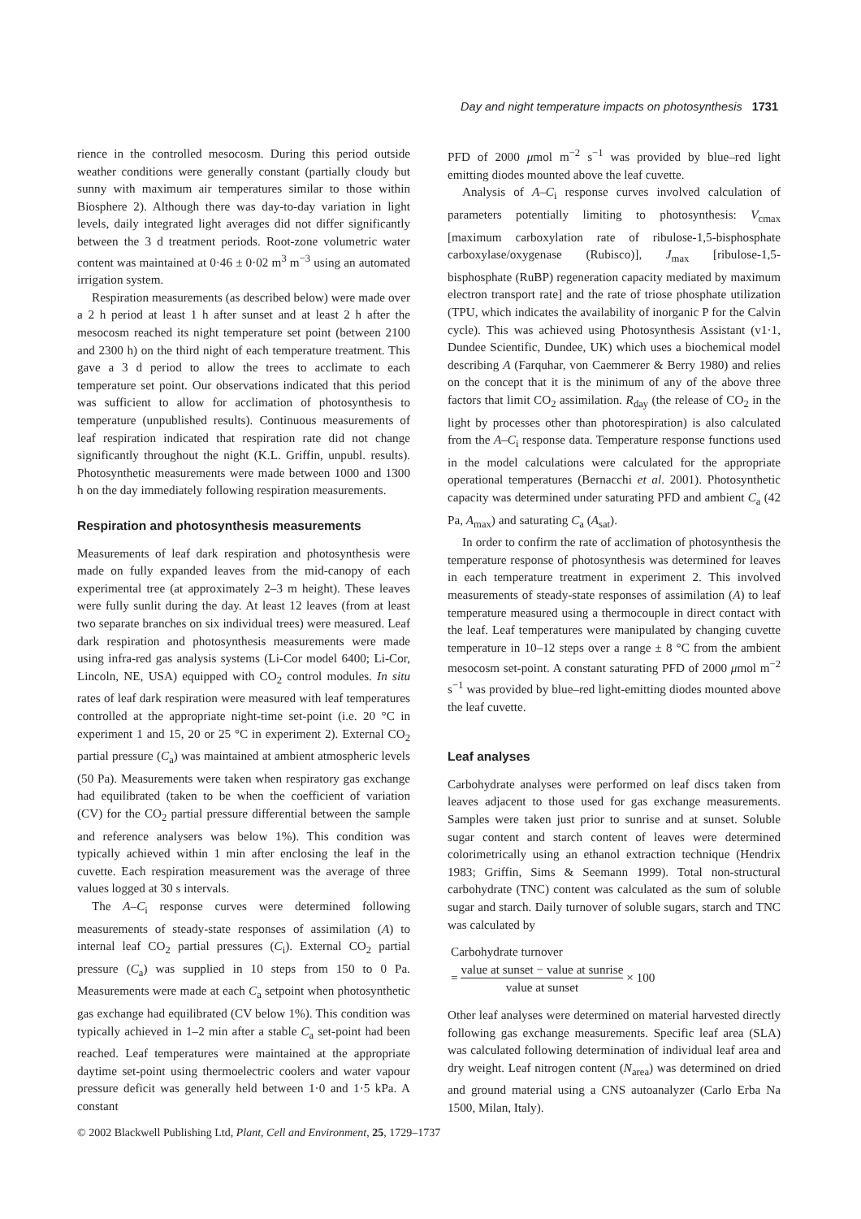Day and night temperature impacts on photosynthesis 1731
rience in the controlled mesocosm. During this period outside weather conditions were generally constant (partially cloudy but sunny with maximum air temperatures similar to those within Biosphere 2). Although there was day-to-day variation in light levels, daily integrated light averages did not differ significantly between the 3 d treatment periods. Root-zone volumetric water content was maintained at 0·46 ± 0·02 m<sup>3</sup> m<sup>−3</sup> using an automated irrigation system.
Respiration measurements (as described below) were made over a 2 h period at least 1 h after sunset and at least 2 h after the mesocosm reached its night temperature set point (between 2100 and 2300 h) on the third night of each temperature treatment. This gave a 3 d period to allow the trees to acclimate to each temperature set point. Our observations indicated that this period was sufficient to allow for acclimation of photosynthesis to temperature (unpublished results). Continuous measurements of leaf respiration indicated that respiration rate did not change significantly throughout the night (K.L. Griffin, unpubl. results). Photosynthetic measurements were made between 1000 and 1300 h on the day immediately following respiration measurements.
Respiration and photosynthesis measurements
Measurements of leaf dark respiration and photosynthesis were made on fully expanded leaves from the mid-canopy of each experimental tree (at approximately 2–3 m height). These leaves were fully sunlit during the day. At least 12 leaves (from at least two separate branches on six individual trees) were measured. Leaf dark respiration and photosynthesis measurements were made using infra-red gas analysis systems (Li-Cor model 6400; Li-Cor, Lincoln, NE, USA) equipped with CO<sub>2</sub> control modules. In situ rates of leaf dark respiration were measured with leaf temperatures controlled at the appropriate night-time set-point (i.e. 20 °C in experiment 1 and 15, 20 or 25 °C in experiment 2). External CO<sub>2</sub> partial pressure (C<sub>a</sub>) was maintained at ambient atmospheric levels (50 Pa). Measurements were taken when respiratory gas exchange had equilibrated (taken to be when the coefficient of variation (CV) for the CO<sub>2</sub> partial pressure differential between the sample and reference analysers was below 1%). This condition was typically achieved within 1 min after enclosing the leaf in the cuvette. Each respiration measurement was the average of three values logged at 30 s intervals.
The A–C<sub>i</sub> response curves were determined following measurements of steady-state responses of assimilation (A) to internal leaf CO<sub>2</sub> partial pressures (C<sub>i</sub>). External CO<sub>2</sub> partial pressure (C<sub>a</sub>) was supplied in 10 steps from 150 to 0 Pa. Measurements were made at each C<sub>a</sub> setpoint when photosynthetic gas exchange had equilibrated (CV below 1%). This condition was typically achieved in 1–2 min after a stable C<sub>a</sub> set-point had been reached. Leaf temperatures were maintained at the appropriate daytime set-point using thermoelectric coolers and water vapour pressure deficit was generally held between 1·0 and 1·5 kPa. A constant
PFD of 2000 μmol m<sup>−2</sup> s<sup>−1</sup> was provided by blue–red light emitting diodes mounted above the leaf cuvette.
Analysis of A–C<sub>i</sub> response curves involved calculation of parameters potentially limiting to photosynthesis: V<sub>cmax</sub> [maximum carboxylation rate of ribulose-1,5-bisphosphate carboxylase/oxygenase (Rubisco)], J<sub>max</sub> [ribulose-1,5-bisphosphate (RuBP) regeneration capacity mediated by maximum electron transport rate] and the rate of triose phosphate utilization (TPU, which indicates the availability of inorganic P for the Calvin cycle). This was achieved using Photosynthesis Assistant (v1·1, Dundee Scientific, Dundee, UK) which uses a biochemical model describing A (Farquhar, von Caemmerer & Berry 1980) and relies on the concept that it is the minimum of any of the above three factors that limit CO<sub>2</sub> assimilation. R<sub>day</sub> (the release of CO<sub>2</sub> in the light by processes other than photorespiration) is also calculated from the A–C<sub>i</sub> response data. Temperature response functions used in the model calculations were calculated for the appropriate operational temperatures (Bernacchi et al. 2001). Photosynthetic capacity was determined under saturating PFD and ambient C<sub>a</sub> (42 Pa, A<sub>max</sub>) and saturating C<sub>a</sub> (A<sub>sat</sub>).
In order to confirm the rate of acclimation of photosynthesis the temperature response of photosynthesis was determined for leaves in each temperature treatment in experiment 2. This involved measurements of steady-state responses of assimilation (A) to leaf temperature measured using a thermocouple in direct contact with the leaf. Leaf temperatures were manipulated by changing cuvette temperature in 10–12 steps over a range ± 8 °C from the ambient mesocosm set-point. A constant saturating PFD of 2000 μmol m<sup>−2</sup> s<sup>−1</sup> was provided by blue–red light-emitting diodes mounted above the leaf cuvette.
Leaf analyses
Carbohydrate analyses were performed on leaf discs taken from leaves adjacent to those used for gas exchange measurements. Samples were taken just prior to sunrise and at sunset. Soluble sugar content and starch content of leaves were determined colorimetrically using an ethanol extraction technique (Hendrix 1983; Griffin, Sims & Seemann 1999). Total non-structural carbohydrate (TNC) content was calculated as the sum of soluble sugar and starch. Daily turnover of soluble sugars, starch and TNC was calculated by
Carbohydrate turnover
= value at sunset − value at sunrise value at sunset × 100
Other leaf analyses were determined on material harvested directly following gas exchange measurements. Specific leaf area (SLA) was calculated following determination of individual leaf area and dry weight. Leaf nitrogen content (N<sub>area</sub>) was determined on dried and ground material using a CNS autoanalyzer (Carlo Erba Na 1500, Milan, Italy).
© 2002 Blackwell Publishing Ltd, Plant, Cell and Environment, 25, 1729–1737